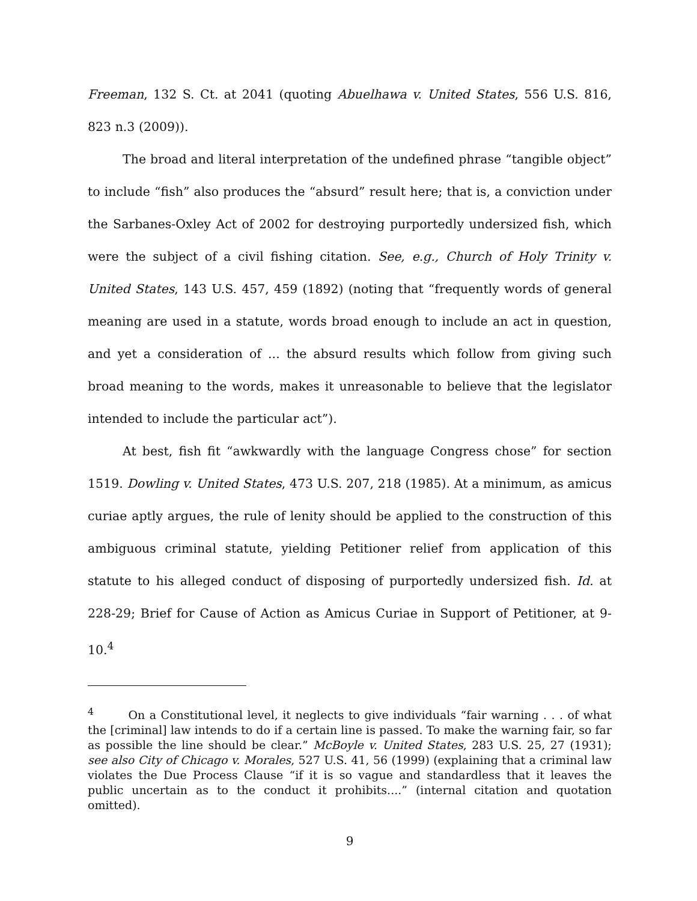Freeman, 132 S. Ct. at 2041 (quoting Abuelhawa v. United States, 556 U.S. 816, 823 n.3 (2009)).
The broad and literal interpretation of the undefined phrase “tangible object” to include “fish” also produces the “absurd” result here; that is, a conviction under the Sarbanes-Oxley Act of 2002 for destroying purportedly undersized fish, which were the subject of a civil fishing citation. See, e.g., Church of Holy Trinity v. United States, 143 U.S. 457, 459 (1892) (noting that “frequently words of general meaning are used in a statute, words broad enough to include an act in question, and yet a consideration of ... the absurd results which follow from giving such broad meaning to the words, makes it unreasonable to believe that the legislator intended to include the particular act”).
At best, fish fit “awkwardly with the language Congress chose” for section 1519. Dowling v. United States, 473 U.S. 207, 218 (1985). At a minimum, as amicus curiae aptly argues, the rule of lenity should be applied to the construction of this ambiguous criminal statute, yielding Petitioner relief from application of this statute to his alleged conduct of disposing of purportedly undersized fish. Id. at 228-29; Brief for Cause of Action as Amicus Curiae in Support of Petitioner, at 9-10.<sup>4</sup>
<sup>4</sup> On a Constitutional level, it neglects to give individuals “fair warning . . . of what the [criminal] law intends to do if a certain line is passed. To make the warning fair, so far as possible the line should be clear.” McBoyle v. United States, 283 U.S. 25, 27 (1931); see also City of Chicago v. Morales, 527 U.S. 41, 56 (1999) (explaining that a criminal law violates the Due Process Clause “if it is so vague and standardless that it leaves the public uncertain as to the conduct it prohibits....” (internal citation and quotation omitted).
9